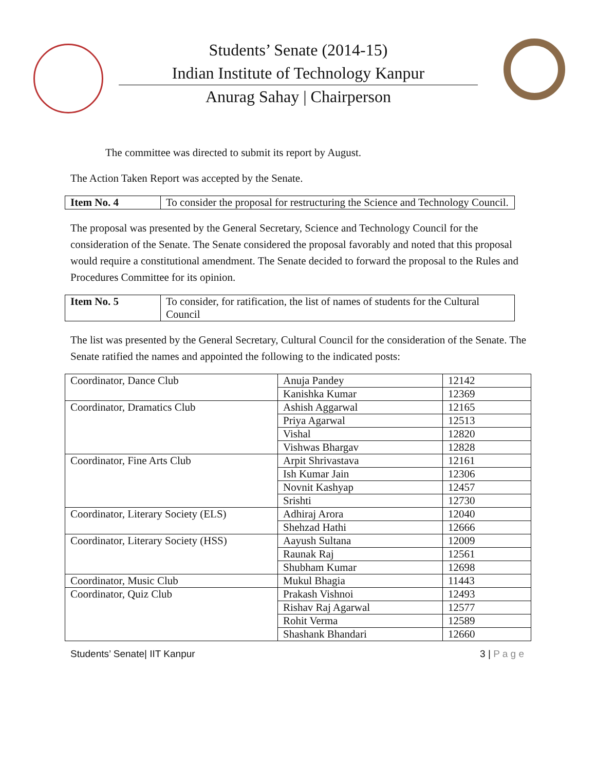Students’ Senate (2014-15)
Indian Institute of Technology Kanpur
Anurag Sahay | Chairperson
The committee was directed to submit its report by August.
The Action Taken Report was accepted by the Senate.
| Item No. 4 | To consider the proposal for restructuring the Science and Technology Council. |
The proposal was presented by the General Secretary, Science and Technology Council for the consideration of the Senate. The Senate considered the proposal favorably and noted that this proposal would require a constitutional amendment. The Senate decided to forward the proposal to the Rules and Procedures Committee for its opinion.
| Item No. 5 | To consider, for ratification, the list of names of students for the Cultural Council |
The list was presented by the General Secretary, Cultural Council for the consideration of the Senate. The Senate ratified the names and appointed the following to the indicated posts:
| Coordinator, Dance Club | Anuja Pandey | 12142 |
| | Kanishka Kumar | 12369 |
| Coordinator, Dramatics Club | Ashish Aggarwal | 12165 |
| | Priya Agarwal | 12513 |
| | Vishal | 12820 |
| | Vishwas Bhargav | 12828 |
| Coordinator, Fine Arts Club | Arpit Shrivastava | 12161 |
| | Ish Kumar Jain | 12306 |
| | Novnit Kashyap | 12457 |
| | Srishti | 12730 |
| Coordinator, Literary Society (ELS) | Adhiraj Arora | 12040 |
| | Shehzad Hathi | 12666 |
| Coordinator, Literary Society (HSS) | Aayush Sultana | 12009 |
| | Raunak Raj | 12561 |
| | Shubham Kumar | 12698 |
| Coordinator, Music Club | Mukul Bhagia | 11443 |
| Coordinator, Quiz Club | Prakash Vishnoi | 12493 |
| | Rishav Raj Agarwal | 12577 |
| | Rohit Verma | 12589 |
| | Shashank Bhandari | 12660 |
Students’ Senate| IIT Kanpur 3 | P a g e